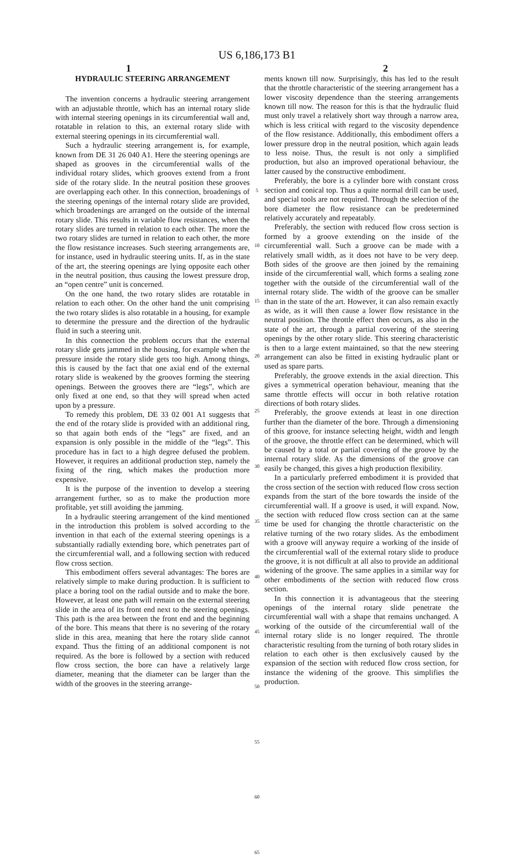US 6,186,173 B1
1 2
HYDRAULIC STEERING ARRANGEMENT
The invention concerns a hydraulic steering arrangement with an adjustable throttle, which has an internal rotary slide with internal steering openings in its circumferential wall and, rotatable in relation to this, an external rotary slide with external steering openings in its circumferential wall.
Such a hydraulic steering arrangement is, for example, known from DE 31 26 040 A1. Here the steering openings are shaped as grooves in the circumferential walls of the individual rotary slides, which grooves extend from a front side of the rotary slide. In the neutral position these grooves are overlapping each other. In this connection, broadenings of the steering openings of the internal rotary slide are provided, which broadenings are arranged on the outside of the internal rotary slide. This results in variable flow resistances, when the rotary slides are turned in relation to each other. The more the two rotary slides are turned in relation to each other, the more the flow resistance increases. Such steering arrangements are, for instance, used in hydraulic steering units. If, as in the state of the art, the steering openings are lying opposite each other in the neutral position, thus causing the lowest pressure drop, an “open centre” unit is concerned.
On the one hand, the two rotary slides are rotatable in relation to each other. On the other hand the unit comprising the two rotary slides is also rotatable in a housing, for example to determine the pressure and the direction of the hydraulic fluid in such a steering unit.
In this connection the problem occurs that the external rotary slide gets jammed in the housing, for example when the pressure inside the rotary slide gets too high. Among things, this is caused by the fact that one axial end of the external rotary slide is weakened by the grooves forming the steering openings. Between the grooves there are “legs”, which are only fixed at one end, so that they will spread when acted upon by a pressure.
To remedy this problem, DE 33 02 001 A1 suggests that the end of the rotary slide is provided with an additional ring, so that again both ends of the “legs” are fixed, and an expansion is only possible in the middle of the “legs”. This procedure has in fact to a high degree defused the problem. However, it requires an additional production step, namely the fixing of the ring, which makes the production more expensive.
It is the purpose of the invention to develop a steering arrangement further, so as to make the production more profitable, yet still avoiding the jamming.
In a hydraulic steering arrangement of the kind mentioned in the introduction this problem is solved according to the invention in that each of the external steering openings is a substantially radially extending bore, which penetrates part of the circumferential wall, and a following section with reduced flow cross section.
This embodiment offers several advantages: The bores are relatively simple to make during production. It is sufficient to place a boring tool on the radial outside and to make the bore. However, at least one path will remain on the external steering slide in the area of its front end next to the steering openings. This path is the area between the front end and the beginning of the bore. This means that there is no severing of the rotary slide in this area, meaning that here the rotary slide cannot expand. Thus the fitting of an additional component is not required. As the bore is followed by a section with reduced flow cross section, the bore can have a relatively large diameter, meaning that the diameter can be larger than the width of the grooves in the steering arrange-
5
10
15
20
25
30
35
40
45
50
55
60
65
ments known till now. Surprisingly, this has led to the result that the throttle characteristic of the steering arrangement has a lower viscosity dependence than the steering arrangements known till now. The reason for this is that the hydraulic fluid must only travel a relatively short way through a narrow area, which is less critical with regard to the viscosity dependence of the flow resistance. Additionally, this embodiment offers a lower pressure drop in the neutral position, which again leads to less noise. Thus, the result is not only a simplified production, but also an improved operational behaviour, the latter caused by the constructive embodiment.
Preferably, the bore is a cylinder bore with constant cross section and conical top. Thus a quite normal drill can be used, and special tools are not required. Through the selection of the bore diameter the flow resistance can be predetermined relatively accurately and repeatably.
Preferably, the section with reduced flow cross section is formed by a groove extending on the inside of the circumferential wall. Such a groove can be made with a relatively small width, as it does not have to be very deep. Both sides of the groove are then joined by the remaining inside of the circumferential wall, which forms a sealing zone together with the outside of the circumferential wall of the internal rotary slide. The width of the groove can be smaller than in the state of the art. However, it can also remain exactly as wide, as it will then cause a lower flow resistance in the neutral position. The throttle effect then occurs, as also in the state of the art, through a partial covering of the steering openings by the other rotary slide. This steering characteristic is then to a large extent maintained, so that the new steering arrangement can also be fitted in existing hydraulic plant or used as spare parts.
Preferably, the groove extends in the axial direction. This gives a symmetrical operation behaviour, meaning that the same throttle effects will occur in both relative rotation directions of both rotary slides.
Preferably, the groove extends at least in one direction further than the diameter of the bore. Through a dimensioning of this groove, for instance selecting height, width and length of the groove, the throttle effect can be determined, which will be caused by a total or partial covering of the groove by the internal rotary slide. As the dimensions of the groove can easily be changed, this gives a high production flexibility.
In a particularly preferred embodiment it is provided that the cross section of the section with reduced flow cross section expands from the start of the bore towards the inside of the circumferential wall. If a groove is used, it will expand. Now, the section with reduced flow cross section can at the same time be used for changing the throttle characteristic on the relative turning of the two rotary slides. As the embodiment with a groove will anyway require a working of the inside of the circumferential wall of the external rotary slide to produce the groove, it is not difficult at all also to provide an additional widening of the groove. The same applies in a similar way for other embodiments of the section with reduced flow cross section.
In this connection it is advantageous that the steering openings of the internal rotary slide penetrate the circumferential wall with a shape that remains unchanged. A working of the outside of the circumferential wall of the internal rotary slide is no longer required. The throttle characteristic resulting from the turning of both rotary slides in relation to each other is then exclusively caused by the expansion of the section with reduced flow cross section, for instance the widening of the groove. This simplifies the production.